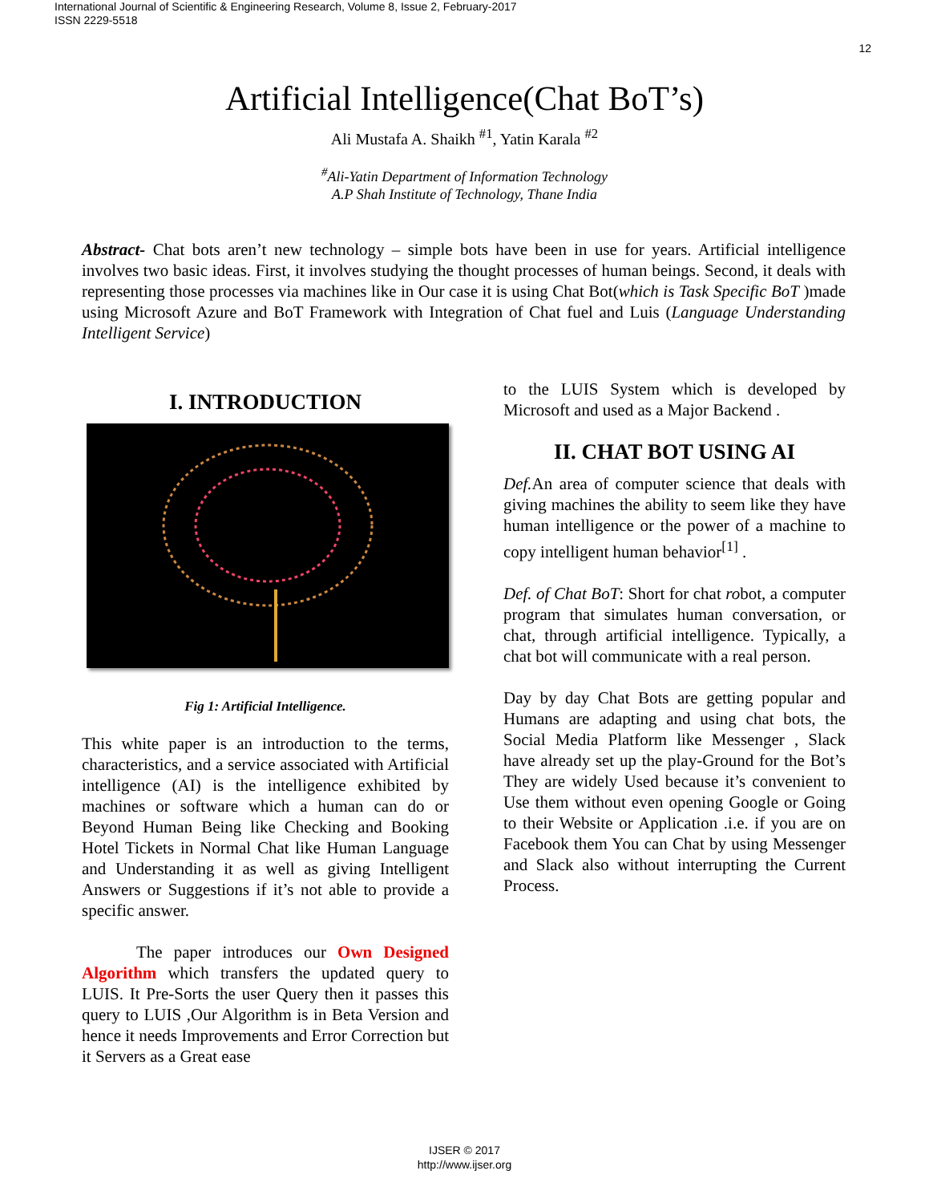International Journal of Scientific & Engineering Research, Volume 8, Issue 2, February-2017
ISSN 2229-5518
12
Artificial Intelligence(Chat BoT’s)
Ali Mustafa A. Shaikh <sup>#1</sup>, Yatin Karala <sup>#2</sup>
<sup>#</sup> Ali-Yatin Department of Information Technology
A.P Shah Institute of Technology, Thane India
Abstract- Chat bots aren’t new technology – simple bots have been in use for years. Artificial intelligence involves two basic ideas. First, it involves studying the thought processes of human beings. Second, it deals with representing those processes via machines like in Our case it is using Chat Bot(which is Task Specific BoT )made using Microsoft Azure and BoT Framework with Integration of Chat fuel and Luis (Language Understanding Intelligent Service)
I. INTRODUCTION
Fig 1: Artificial Intelligence.
This white paper is an introduction to the terms, characteristics, and a service associated with Artificial intelligence (AI) is the intelligence exhibited by machines or software which a human can do or Beyond Human Being like Checking and Booking Hotel Tickets in Normal Chat like Human Language and Understanding it as well as giving Intelligent Answers or Suggestions if it’s not able to provide a specific answer.
The paper introduces our Own Designed Algorithm which transfers the updated query to LUIS. It Pre-Sorts the user Query then it passes this query to LUIS ,Our Algorithm is in Beta Version and hence it needs Improvements and Error Correction but it Servers as a Great ease
to the LUIS System which is developed by Microsoft and used as a Major Backend .
II. CHAT BOT USING AI
Def. An area of computer science that deals with giving machines the ability to seem like they have human intelligence or the power of a machine to copy intelligent human behavior<sup>[1]</sup> .
Def. of Chat BoT: Short for chat robot, a computer program that simulates human conversation, or chat, through artificial intelligence. Typically, a chat bot will communicate with a real person.
Day by day Chat Bots are getting popular and Humans are adapting and using chat bots, the Social Media Platform like Messenger , Slack have already set up the play-Ground for the Bot’s They are widely Used because it’s convenient to Use them without even opening Google or Going to their Website or Application .i.e. if you are on Facebook them You can Chat by using Messenger and Slack also without interrupting the Current Process.
IJSER © 2017
http://www.ijser.org